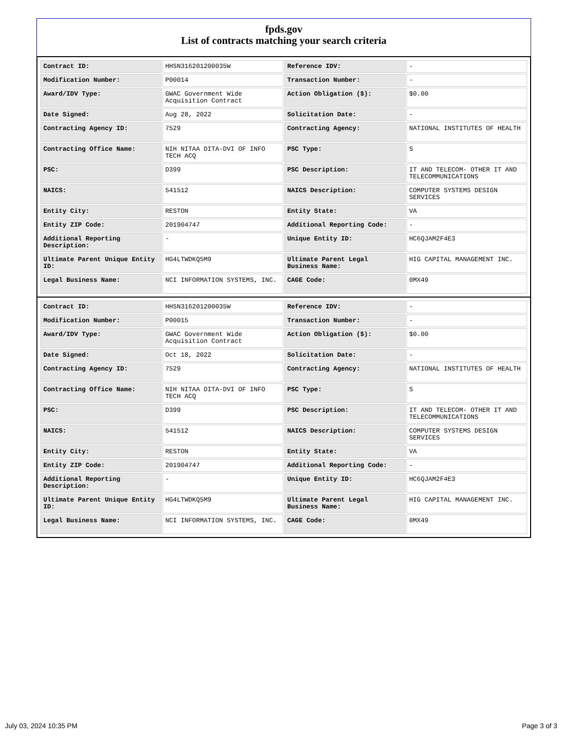fpds.gov
List of contracts matching your search criteria
| Contract ID: | HHSN316201200035W | Reference IDV: | - |
| Modification Number: | P00014 | Transaction Number: | - |
| Award/IDV Type: | GWAC Government Wide Acquisition Contract | Action Obligation ($): | $0.00 |
| Date Signed: | Aug 28, 2022 | Solicitation Date: | - |
| Contracting Agency ID: | 7529 | Contracting Agency: | NATIONAL INSTITUTES OF HEALTH |
| Contracting Office Name: | NIH NITAA DITA-DVI OF INFO TECH ACQ | PSC Type: | S |
| PSC: | D399 | PSC Description: | IT AND TELECOM- OTHER IT AND TELECOMMUNICATIONS |
| NAICS: | 541512 | NAICS Description: | COMPUTER SYSTEMS DESIGN SERVICES |
| Entity City: | RESTON | Entity State: | VA |
| Entity ZIP Code: | 201904747 | Additional Reporting Code: | - |
| Additional Reporting Description: | - | Unique Entity ID: | HC6QJAM2F4E3 |
| Ultimate Parent Unique Entity ID: | HG4LTWDKQ5M9 | Ultimate Parent Legal Business Name: | HIG CAPITAL MANAGEMENT INC. |
| Legal Business Name: | NCI INFORMATION SYSTEMS, INC. | CAGE Code: | 0MX49 |
| Contract ID: | HHSN316201200035W | Reference IDV: | - |
| Modification Number: | P00015 | Transaction Number: | - |
| Award/IDV Type: | GWAC Government Wide Acquisition Contract | Action Obligation ($): | $0.00 |
| Date Signed: | Oct 18, 2022 | Solicitation Date: | - |
| Contracting Agency ID: | 7529 | Contracting Agency: | NATIONAL INSTITUTES OF HEALTH |
| Contracting Office Name: | NIH NITAA DITA-DVI OF INFO TECH ACQ | PSC Type: | S |
| PSC: | D399 | PSC Description: | IT AND TELECOM- OTHER IT AND TELECOMMUNICATIONS |
| NAICS: | 541512 | NAICS Description: | COMPUTER SYSTEMS DESIGN SERVICES |
| Entity City: | RESTON | Entity State: | VA |
| Entity ZIP Code: | 201904747 | Additional Reporting Code: | - |
| Additional Reporting Description: | - | Unique Entity ID: | HC6QJAM2F4E3 |
| Ultimate Parent Unique Entity ID: | HG4LTWDKQ5M9 | Ultimate Parent Legal Business Name: | HIG CAPITAL MANAGEMENT INC. |
| Legal Business Name: | NCI INFORMATION SYSTEMS, INC. | CAGE Code: | 0MX49 |
July 03, 2024 10:35 PM Page 3 of 3